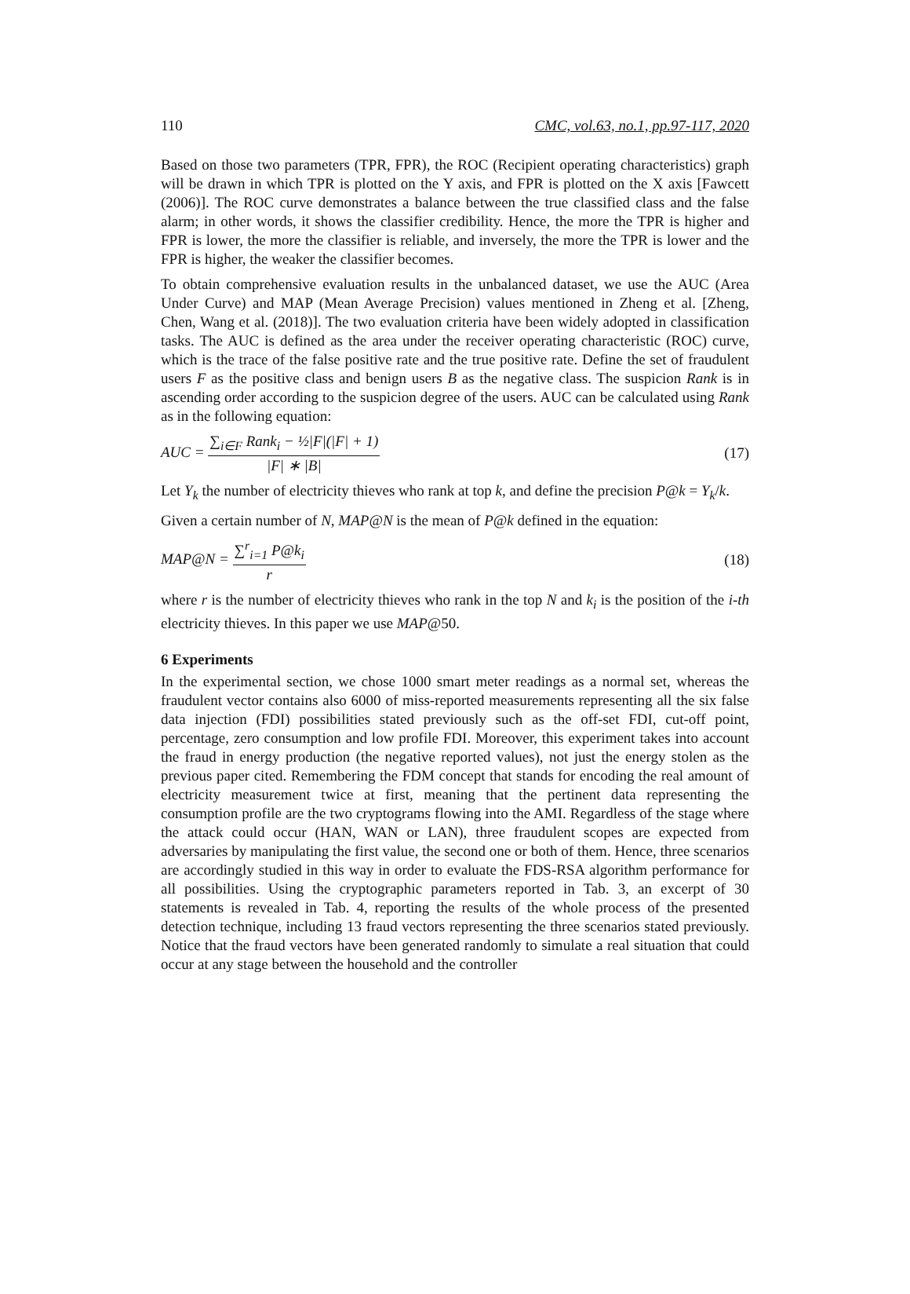110 CMC, vol.63, no.1, pp.97-117, 2020
Based on those two parameters (TPR, FPR), the ROC (Recipient operating characteristics) graph will be drawn in which TPR is plotted on the Y axis, and FPR is plotted on the X axis [Fawcett (2006)]. The ROC curve demonstrates a balance between the true classified class and the false alarm; in other words, it shows the classifier credibility. Hence, the more the TPR is higher and FPR is lower, the more the classifier is reliable, and inversely, the more the TPR is lower and the FPR is higher, the weaker the classifier becomes.
To obtain comprehensive evaluation results in the unbalanced dataset, we use the AUC (Area Under Curve) and MAP (Mean Average Precision) values mentioned in Zheng et al. [Zheng, Chen, Wang et al. (2018)]. The two evaluation criteria have been widely adopted in classification tasks. The AUC is defined as the area under the receiver operating characteristic (ROC) curve, which is the trace of the false positive rate and the true positive rate. Define the set of fraudulent users F as the positive class and benign users B as the negative class. The suspicion Rank is in ascending order according to the suspicion degree of the users. AUC can be calculated using Rank as in the following equation:
AUC = ∑<sub>i∈F</sub> Rank<sub>i</sub> − ½|F|(|F| + 1) |F| ∗ |B| (17)
Let Y<sub>k</sub> the number of electricity thieves who rank at top k, and define the precision P@k = Y<sub>k</sub>/k.
Given a certain number of N, MAP@N is the mean of P@k defined in the equation:
MAP@N = ∑<sup>r</sup><sub>i=1</sub> P@k<sub>i</sub> r (18)
where r is the number of electricity thieves who rank in the top N and k<sub>i</sub> is the position of the i-th electricity thieves. In this paper we use MAP@50.
6 Experiments
In the experimental section, we chose 1000 smart meter readings as a normal set, whereas the fraudulent vector contains also 6000 of miss-reported measurements representing all the six false data injection (FDI) possibilities stated previously such as the off-set FDI, cut-off point, percentage, zero consumption and low profile FDI. Moreover, this experiment takes into account the fraud in energy production (the negative reported values), not just the energy stolen as the previous paper cited. Remembering the FDM concept that stands for encoding the real amount of electricity measurement twice at first, meaning that the pertinent data representing the consumption profile are the two cryptograms flowing into the AMI. Regardless of the stage where the attack could occur (HAN, WAN or LAN), three fraudulent scopes are expected from adversaries by manipulating the first value, the second one or both of them. Hence, three scenarios are accordingly studied in this way in order to evaluate the FDS-RSA algorithm performance for all possibilities. Using the cryptographic parameters reported in Tab. 3, an excerpt of 30 statements is revealed in Tab. 4, reporting the results of the whole process of the presented detection technique, including 13 fraud vectors representing the three scenarios stated previously. Notice that the fraud vectors have been generated randomly to simulate a real situation that could occur at any stage between the household and the controller